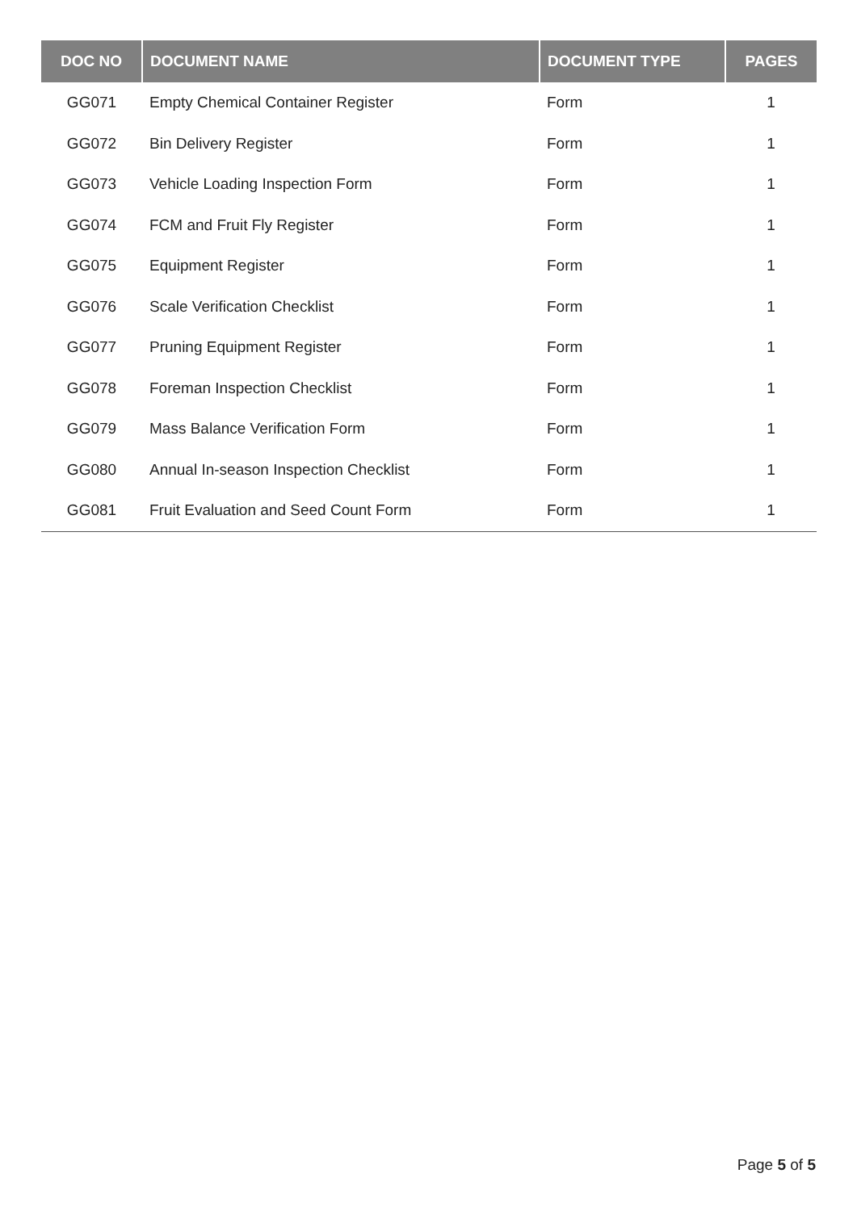| DOC NO | DOCUMENT NAME | DOCUMENT TYPE | PAGES |
| --- | --- | --- | --- |
| GG071 | Empty Chemical Container Register | Form | 1 |
| GG072 | Bin Delivery Register | Form | 1 |
| GG073 | Vehicle Loading Inspection Form | Form | 1 |
| GG074 | FCM and Fruit Fly Register | Form | 1 |
| GG075 | Equipment Register | Form | 1 |
| GG076 | Scale Verification Checklist | Form | 1 |
| GG077 | Pruning Equipment Register | Form | 1 |
| GG078 | Foreman Inspection Checklist | Form | 1 |
| GG079 | Mass Balance Verification Form | Form | 1 |
| GG080 | Annual In-season Inspection Checklist | Form | 1 |
| GG081 | Fruit Evaluation and Seed Count Form | Form | 1 |
Page 5 of 5